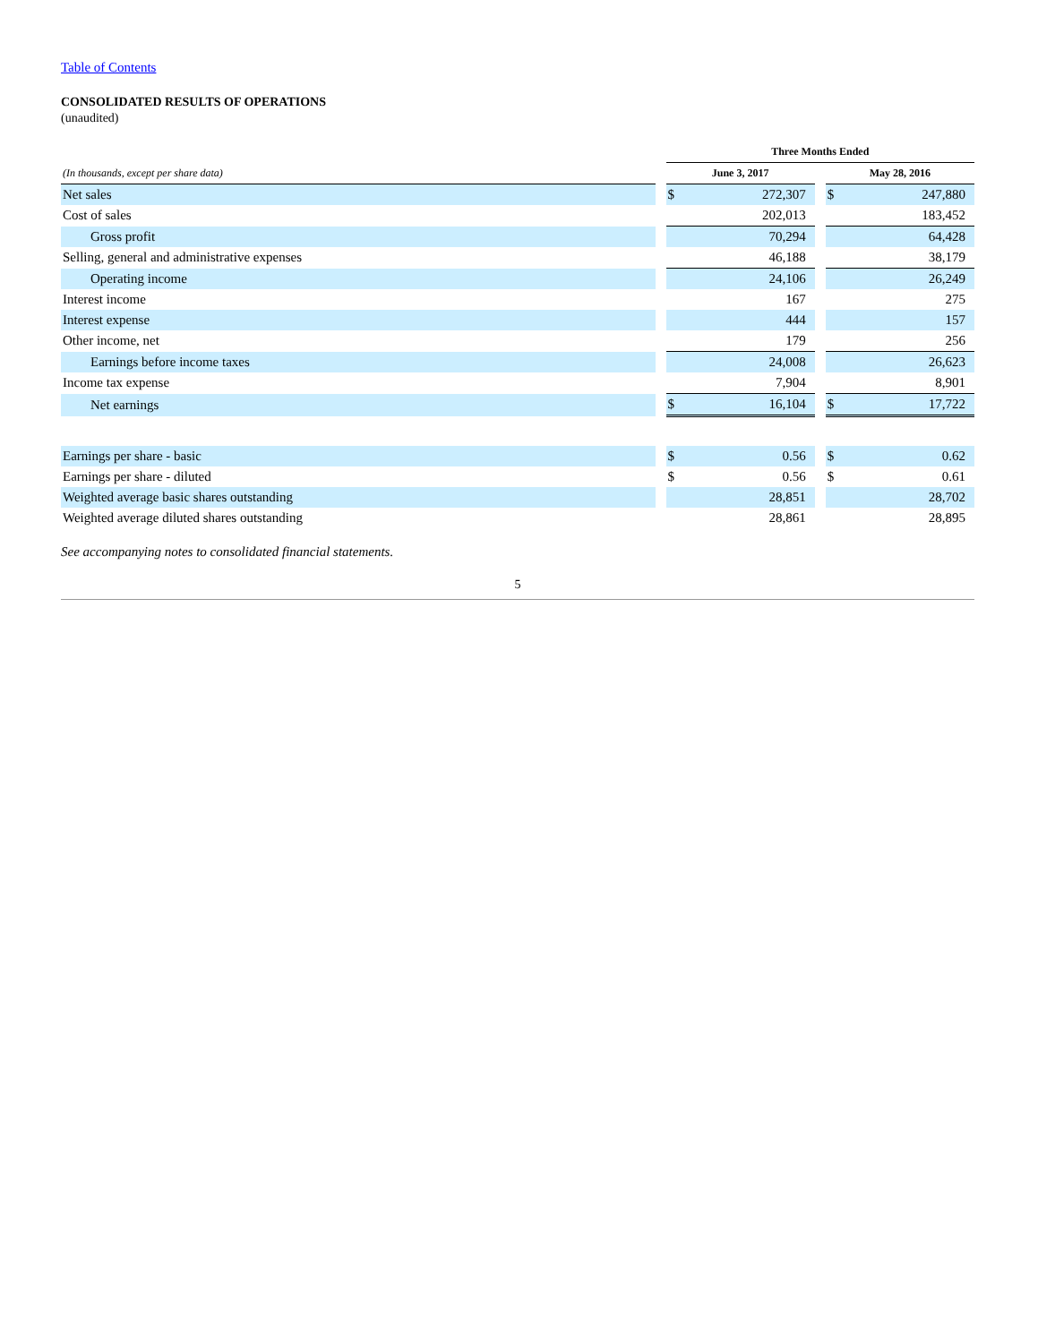Table of Contents
CONSOLIDATED RESULTS OF OPERATIONS
(unaudited)
| | | Three Months Ended | | | | |
| --- | --- | --- | --- | --- | --- | --- |
| (In thousands, except per share data) | | June 3, 2017 | | | May 28, 2016 | |
| Net sales | | $ | 272,307 | | $ | 247,880 |
| Cost of sales | | | 202,013 | | | 183,452 |
| Gross profit | | | 70,294 | | | 64,428 |
| Selling, general and administrative expenses | | | 46,188 | | | 38,179 |
| Operating income | | | 24,106 | | | 26,249 |
| Interest income | | | 167 | | | 275 |
| Interest expense | | | 444 | | | 157 |
| Other income, net | | | 179 | | | 256 |
| Earnings before income taxes | | | 24,008 | | | 26,623 |
| Income tax expense | | | 7,904 | | | 8,901 |
| Net earnings | | $ | 16,104 | | $ | 17,722 |
| Earnings per share - basic | | $ | 0.56 | | $ | 0.62 |
| Earnings per share - diluted | | $ | 0.56 | | $ | 0.61 |
| Weighted average basic shares outstanding | | | 28,851 | | | 28,702 |
| Weighted average diluted shares outstanding | | | 28,861 | | | 28,895 |
See accompanying notes to consolidated financial statements.
5